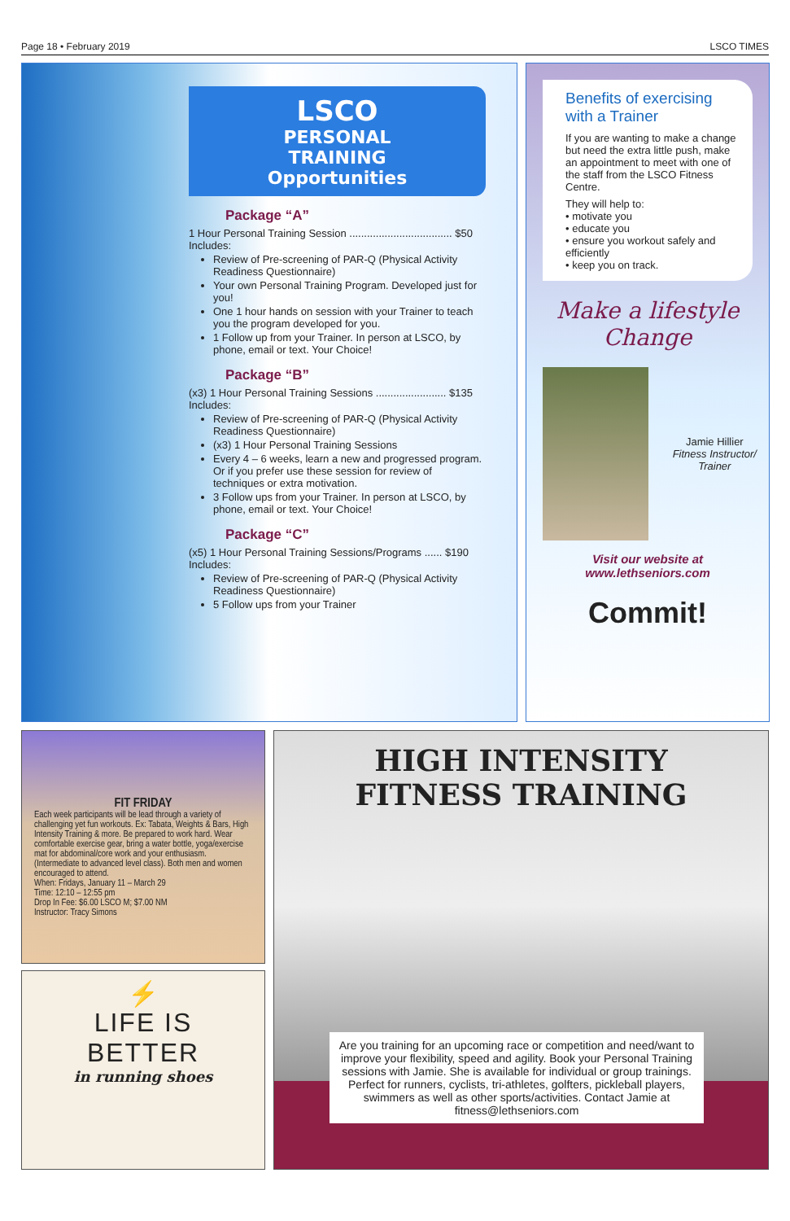Page 18 • February 2019 LSCO TIMES
LSCO
PERSONAL
TRAINING
Opportunities
Package “A”
1 Hour Personal Training Session ................................... $50
Includes:
Review of Pre-screening of PAR-Q (Physical Activity Readiness Questionnaire)
Your own Personal Training Program. Developed just for you!
One 1 hour hands on session with your Trainer to teach you the program developed for you.
1 Follow up from your Trainer. In person at LSCO, by phone, email or text. Your Choice!
Package “B”
(x3) 1 Hour Personal Training Sessions ........................ $135
Includes:
Review of Pre-screening of PAR-Q (Physical Activity Readiness Questionnaire)
(x3) 1 Hour Personal Training Sessions
Every 4 – 6 weeks, learn a new and progressed program. Or if you prefer use these session for review of techniques or extra motivation.
3 Follow ups from your Trainer. In person at LSCO, by phone, email or text. Your Choice!
Package “C”
(x5) 1 Hour Personal Training Sessions/Programs ...... $190
Includes:
Review of Pre-screening of PAR-Q (Physical Activity Readiness Questionnaire)
5 Follow ups from your Trainer
Benefits of exercising with a Trainer
If you are wanting to make a change but need the extra little push, make an appointment to meet with one of the staff from the LSCO Fitness Centre.
They will help to:
• motivate you
• educate you
• ensure you workout safely and efficiently
• keep you on track.
Make a lifestyle
Change
Jamie Hillier
Fitness Instructor/ Trainer
Visit our website at
www.lethseniors.com
Commit!
FIT FRIDAY
Each week participants will be lead through a variety of challenging yet fun workouts. Ex: Tabata, Weights & Bars, High Intensity Training & more. Be prepared to work hard. Wear comfortable exercise gear, bring a water bottle, yoga/exercise mat for abdominal/core work and your enthusiasm. (Intermediate to advanced level class). Both men and women encouraged to attend.
When: Fridays, January 11 – March 29
Time: 12:10 – 12:55 pm
Drop In Fee: $6.00 LSCO M; $7.00 NM
Instructor: Tracy Simons
⚡
LIFE IS
BETTER
in running shoes
HIGH INTENSITY
FITNESS TRAINING
Are you training for an upcoming race or competition and need/want to improve your flexibility, speed and agility. Book your Personal Training sessions with Jamie. She is available for individual or group trainings. Perfect for runners, cyclists, tri-athletes, golfters, pickleball players, swimmers as well as other sports/activities. Contact Jamie at fitness@lethseniors.com